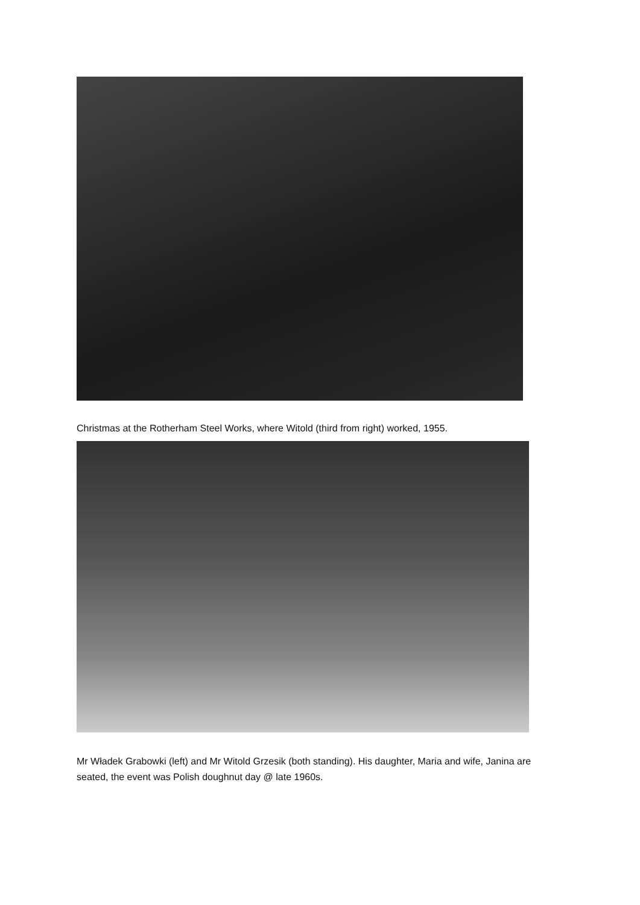Christmas at the Rotherham Steel Works, where Witold (third from right) worked, 1955.
Mr Władek Grabowki (left) and Mr Witold Grzesik (both standing). His daughter, Maria and wife, Janina are seated, the event was Polish doughnut day @ late 1960s.